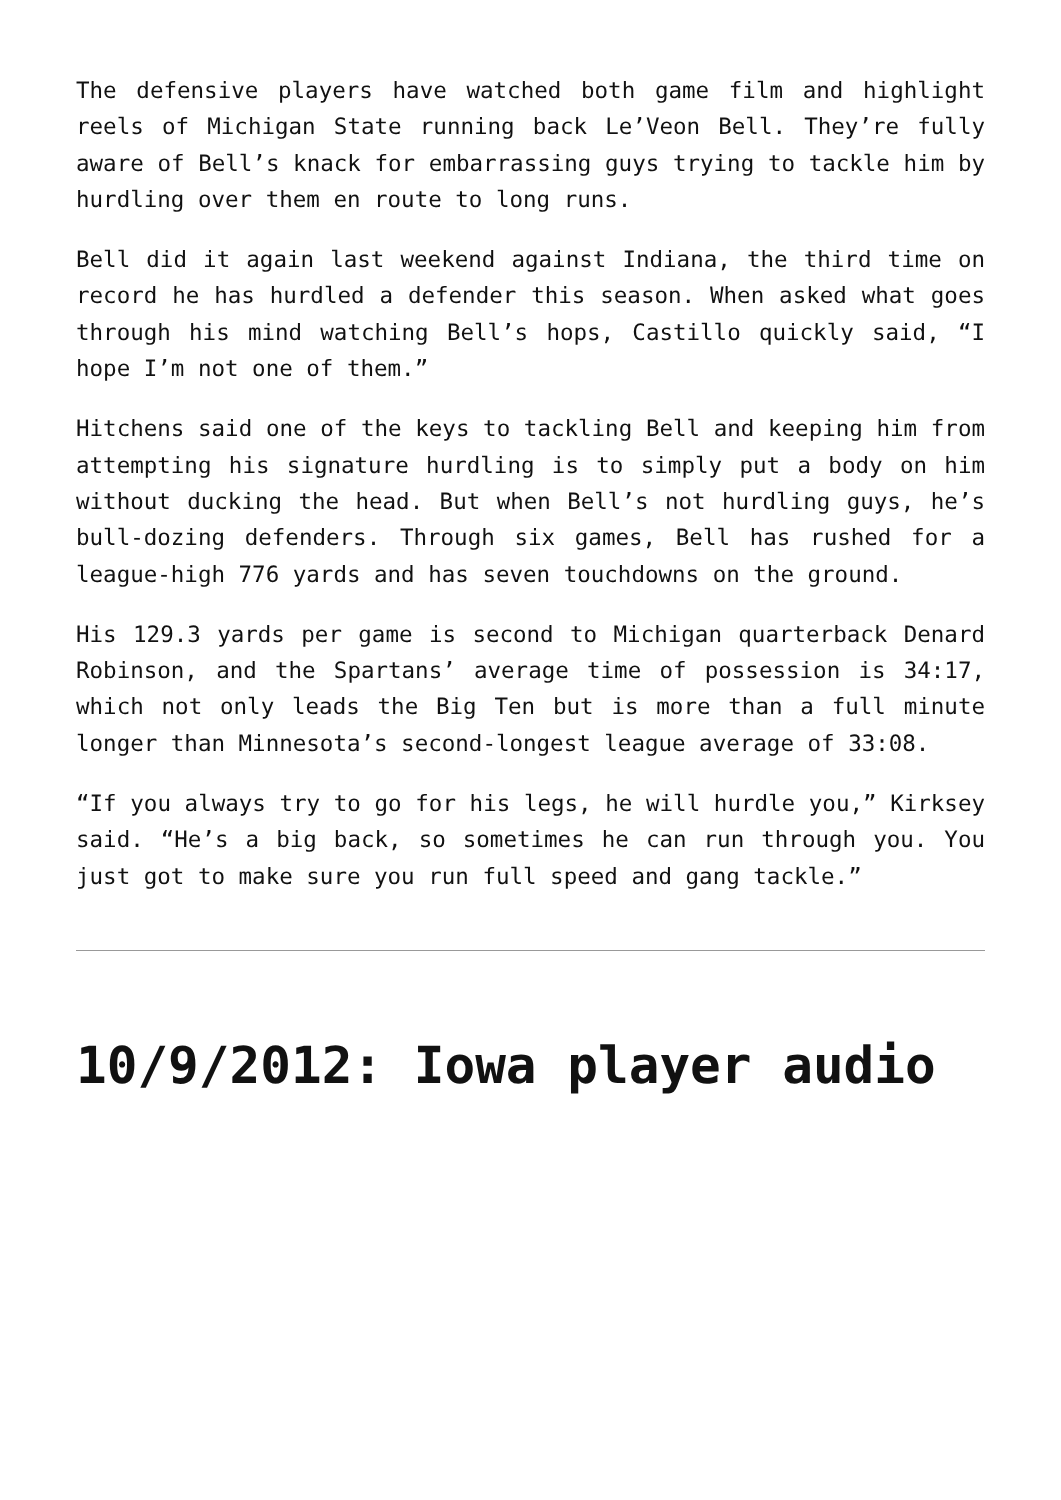The defensive players have watched both game film and highlight reels of Michigan State running back Le’Veon Bell. They’re fully aware of Bell’s knack for embarrassing guys trying to tackle him by hurdling over them en route to long runs.
Bell did it again last weekend against Indiana, the third time on record he has hurdled a defender this season. When asked what goes through his mind watching Bell’s hops, Castillo quickly said, “I hope I’m not one of them.”
Hitchens said one of the keys to tackling Bell and keeping him from attempting his signature hurdling is to simply put a body on him without ducking the head. But when Bell’s not hurdling guys, he’s bull-dozing defenders. Through six games, Bell has rushed for a league-high 776 yards and has seven touchdowns on the ground.
His 129.3 yards per game is second to Michigan quarterback Denard Robinson, and the Spartans’ average time of possession is 34:17, which not only leads the Big Ten but is more than a full minute longer than Minnesota’s second-longest league average of 33:08.
“If you always try to go for his legs, he will hurdle you,” Kirksey said. “He’s a big back, so sometimes he can run through you. You just got to make sure you run full speed and gang tackle.”
10/9/2012: Iowa player audio